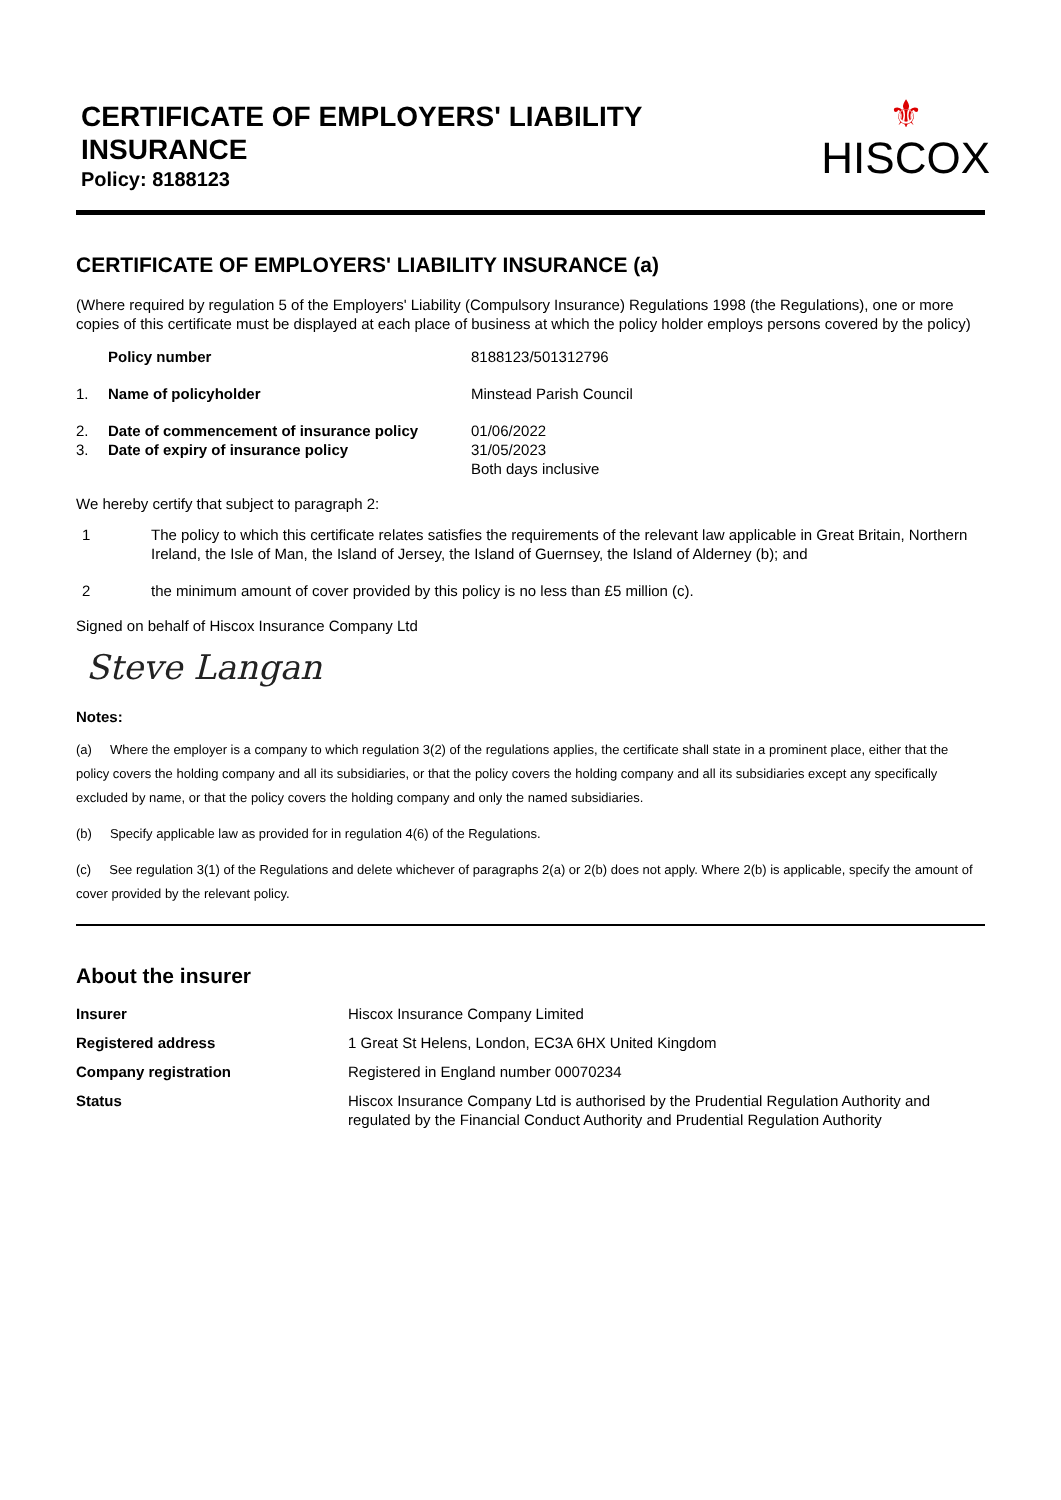CERTIFICATE OF EMPLOYERS' LIABILITY
INSURANCE
Policy: 8188123
⚜
HISCOX
CERTIFICATE OF EMPLOYERS' LIABILITY INSURANCE (a)
(Where required by regulation 5 of the Employers' Liability (Compulsory Insurance) Regulations 1998 (the Regulations), one or more copies of this certificate must be displayed at each place of business at which the policy holder employs persons covered by the policy)
| | Policy number | 8188123/501312796 |
| 1. | Name of policyholder | Minstead Parish Council |
| 2. 3. | Date of commencement of insurance policy Date of expiry of insurance policy | 01/06/2022 31/05/2023 Both days inclusive |
We hereby certify that subject to paragraph 2:
| 1 | The policy to which this certificate relates satisfies the requirements of the relevant law applicable in Great Britain, Northern Ireland, the Isle of Man, the Island of Jersey, the Island of Guernsey, the Island of Alderney (b); and |
| 2 | the minimum amount of cover provided by this policy is no less than £5 million (c). |
Signed on behalf of Hiscox Insurance Company Ltd
Steve Langan
Notes:
(a) Where the employer is a company to which regulation 3(2) of the regulations applies, the certificate shall state in a prominent place, either that the policy covers the holding company and all its subsidiaries, or that the policy covers the holding company and all its subsidiaries except any specifically excluded by name, or that the policy covers the holding company and only the named subsidiaries.
(b) Specify applicable law as provided for in regulation 4(6) of the Regulations.
(c) See regulation 3(1) of the Regulations and delete whichever of paragraphs 2(a) or 2(b) does not apply. Where 2(b) is applicable, specify the amount of cover provided by the relevant policy.
About the insurer
| Insurer | Hiscox Insurance Company Limited |
| Registered address | 1 Great St Helens, London, EC3A 6HX United Kingdom |
| Company registration | Registered in England number 00070234 |
| Status | Hiscox Insurance Company Ltd is authorised by the Prudential Regulation Authority and regulated by the Financial Conduct Authority and Prudential Regulation Authority |